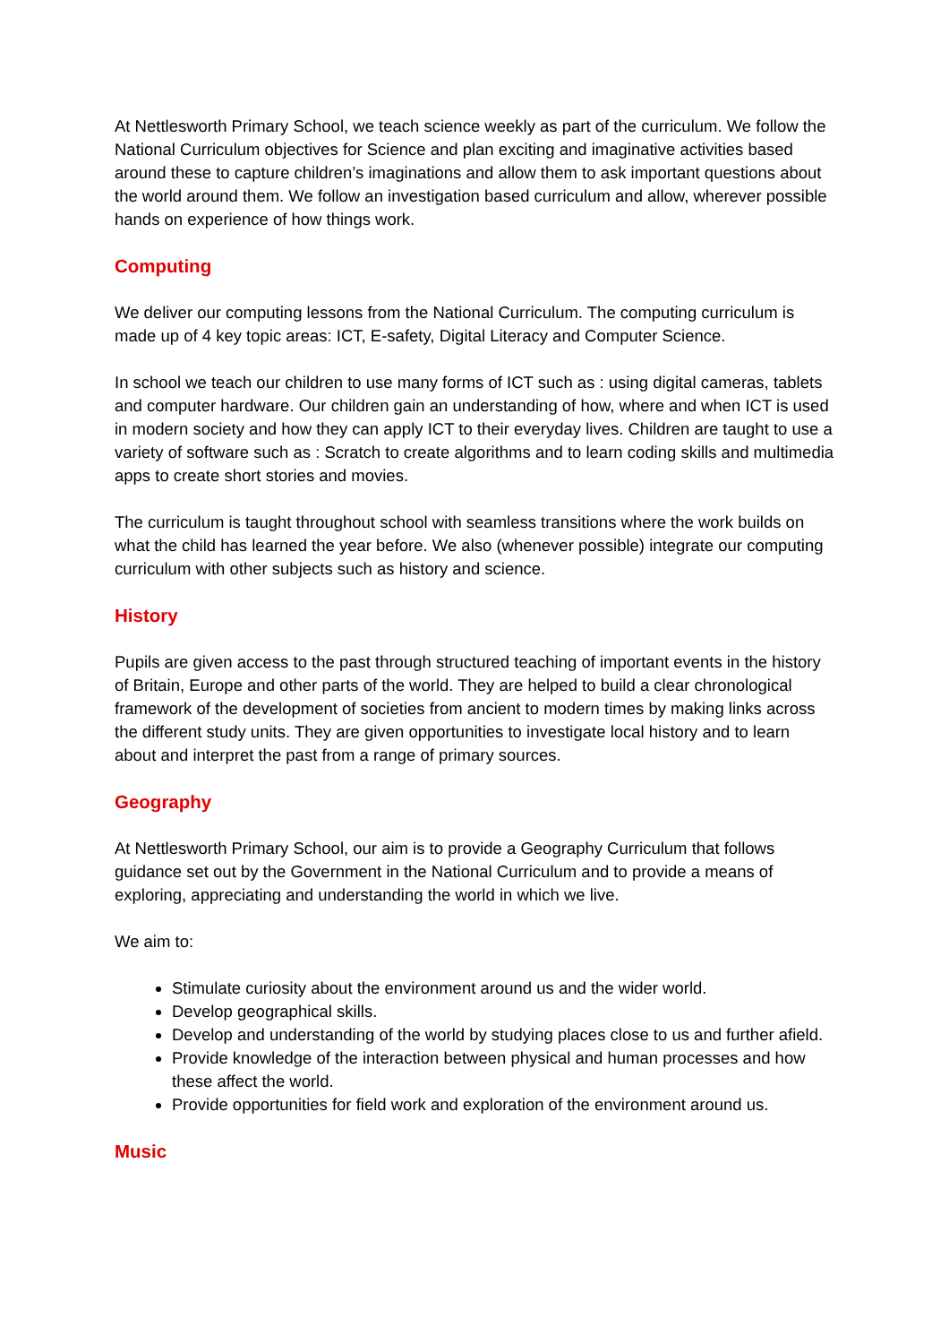At Nettlesworth Primary School, we teach science weekly as part of the curriculum. We follow the National Curriculum objectives for Science and plan exciting and imaginative activities based around these to capture children’s imaginations and allow them to ask important questions about the world around them. We follow an investigation based curriculum and allow, wherever possible hands on experience of how things work.
Computing
We deliver our computing lessons from the National Curriculum. The computing curriculum is made up of 4 key topic areas: ICT, E-safety, Digital Literacy and Computer Science.
In school we teach our children to use many forms of ICT such as : using digital cameras, tablets and computer hardware. Our children gain an understanding of how, where and when ICT is used in modern society and how they can apply ICT to their everyday lives. Children are taught to use a variety of software such as : Scratch to create algorithms and to learn coding skills and multimedia apps to create short stories and movies.
The curriculum is taught throughout school with seamless transitions where the work builds on what the child has learned the year before. We also (whenever possible) integrate our computing curriculum with other subjects such as history and science.
History
Pupils are given access to the past through structured teaching of important events in the history of Britain, Europe and other parts of the world. They are helped to build a clear chronological framework of the development of societies from ancient to modern times by making links across the different study units. They are given opportunities to investigate local history and to learn about and interpret the past from a range of primary sources.
Geography
At Nettlesworth Primary School, our aim is to provide a Geography Curriculum that follows guidance set out by the Government in the National Curriculum and to provide a means of exploring, appreciating and understanding the world in which we live.
We aim to:
Stimulate curiosity about the environment around us and the wider world.
Develop geographical skills.
Develop and understanding of the world by studying places close to us and further afield.
Provide knowledge of the interaction between physical and human processes and how these affect the world.
Provide opportunities for field work and exploration of the environment around us.
Music